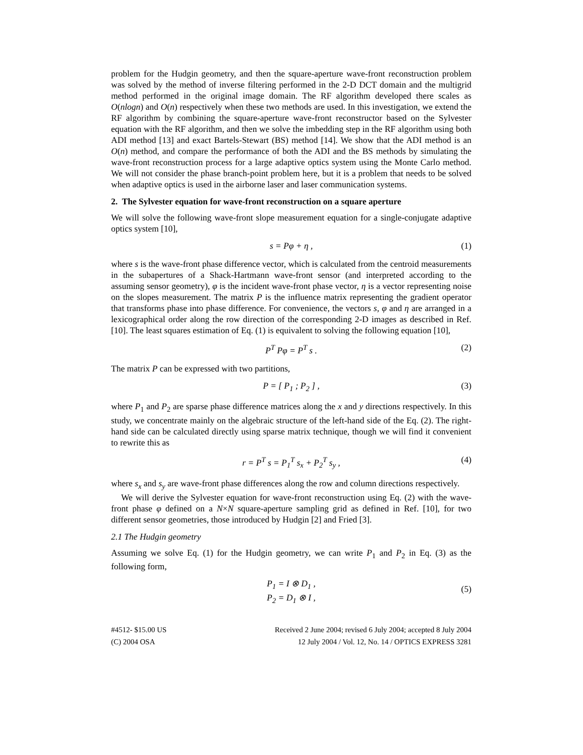problem for the Hudgin geometry, and then the square-aperture wave-front reconstruction problem was solved by the method of inverse filtering performed in the 2-D DCT domain and the multigrid method performed in the original image domain. The RF algorithm developed there scales as O(nlogn) and O(n) respectively when these two methods are used. In this investigation, we extend the RF algorithm by combining the square-aperture wave-front reconstructor based on the Sylvester equation with the RF algorithm, and then we solve the imbedding step in the RF algorithm using both ADI method [13] and exact Bartels-Stewart (BS) method [14]. We show that the ADI method is an O(n) method, and compare the performance of both the ADI and the BS methods by simulating the wave-front reconstruction process for a large adaptive optics system using the Monte Carlo method. We will not consider the phase branch-point problem here, but it is a problem that needs to be solved when adaptive optics is used in the airborne laser and laser communication systems.
2. The Sylvester equation for wave-front reconstruction on a square aperture
We will solve the following wave-front slope measurement equation for a single-conjugate adaptive optics system [10],
s = Pφ + η , (1)
where s is the wave-front phase difference vector, which is calculated from the centroid measurements in the subapertures of a Shack-Hartmann wave-front sensor (and interpreted according to the assuming sensor geometry), φ is the incident wave-front phase vector, η is a vector representing noise on the slopes measurement. The matrix P is the influence matrix representing the gradient operator that transforms phase into phase difference. For convenience, the vectors s, φ and η are arranged in a lexicographical order along the row direction of the corresponding 2-D images as described in Ref. [10]. The least squares estimation of Eq. (1) is equivalent to solving the following equation [10],
P<sup>T</sup> Pφ = P<sup>T</sup> s . (2)
The matrix P can be expressed with two partitions,
P = [ P<sub>1</sub> ; P<sub>2</sub> ] , (3)
where P<sub>1</sub> and P<sub>2</sub> are sparse phase difference matrices along the x and y directions respectively. In this study, we concentrate mainly on the algebraic structure of the left-hand side of the Eq. (2). The right-hand side can be calculated directly using sparse matrix technique, though we will find it convenient to rewrite this as
r = P<sup>T</sup> s = P<sub>1</sub><sup>T</sup> s<sub>x</sub> + P<sub>2</sub><sup>T</sup> s<sub>y</sub> , (4)
where s<sub>x</sub> and s<sub>y</sub> are wave-front phase differences along the row and column directions respectively.
We will derive the Sylvester equation for wave-front reconstruction using Eq. (2) with the wave-front phase φ defined on a N×N square-aperture sampling grid as defined in Ref. [10], for two different sensor geometries, those introduced by Hudgin [2] and Fried [3].
2.1 The Hudgin geometry
Assuming we solve Eq. (1) for the Hudgin geometry, we can write P<sub>1</sub> and P<sub>2</sub> in Eq. (3) as the following form,
P<sub>1</sub> = I ⊗ D<sub>1</sub> ,
P<sub>2</sub> = D<sub>1</sub> ⊗ I ,
(5)
#4512- $15.00 US
(C) 2004 OSA
Received 2 June 2004; revised 6 July 2004; accepted 8 July 2004
12 July 2004 / Vol. 12, No. 14 / OPTICS EXPRESS 3281